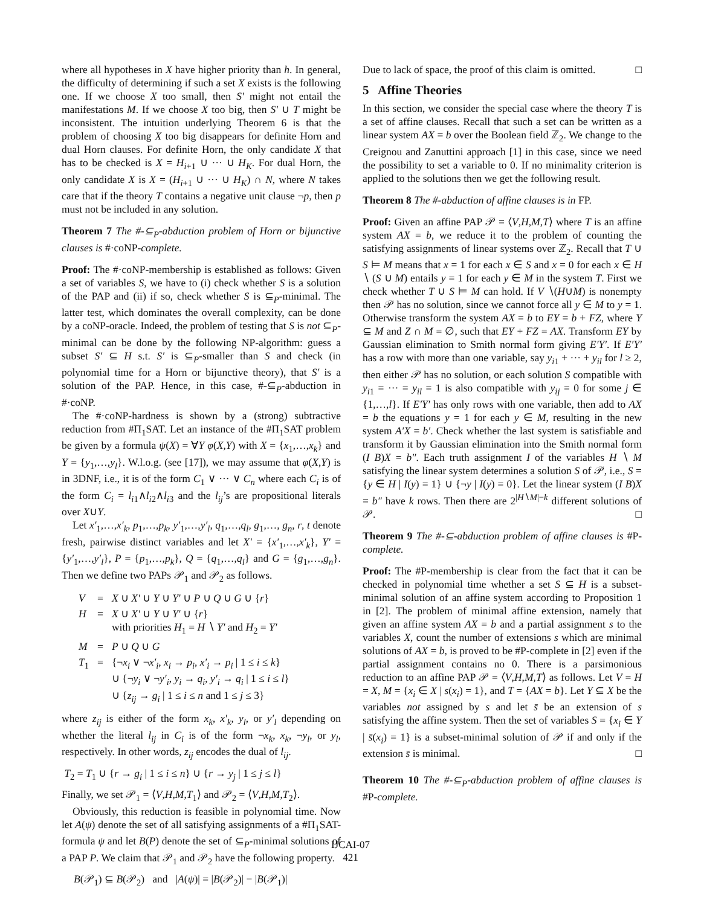where all hypotheses in X have higher priority than h. In general, the difficulty of determining if such a set X exists is the following one. If we choose X too small, then S′ might not entail the manifestations M. If we choose X too big, then S′ ∪ T might be inconsistent. The intuition underlying Theorem 6 is that the problem of choosing X too big disappears for definite Horn and dual Horn clauses. For definite Horn, the only candidate X that has to be checked is X = H<sub>i+1</sub> ∪ ··· ∪ H<sub>K</sub>. For dual Horn, the only candidate X is X = (H<sub>i+1</sub> ∪ ··· ∪ H<sub>K</sub>) ∩ N, where N takes care that if the theory T contains a negative unit clause ¬p, then p must not be included in any solution.
Theorem 7 The #-⊆<sub>P</sub>-abduction problem of Horn or bijunctive clauses is #·coNP-complete.
Proof: The #·coNP-membership is established as follows: Given a set of variables S, we have to (i) check whether S is a solution of the PAP and (ii) if so, check whether S is ⊆<sub>P</sub>-minimal. The latter test, which dominates the overall complexity, can be done by a coNP-oracle. Indeed, the problem of testing that S is not ⊆<sub>P</sub>-minimal can be done by the following NP-algorithm: guess a subset S′ ⊆ H s.t. S′ is ⊆<sub>P</sub>-smaller than S and check (in polynomial time for a Horn or bijunctive theory), that S′ is a solution of the PAP. Hence, in this case, #-⊆<sub>P</sub>-abduction in #·coNP.
The #·coNP-hardness is shown by a (strong) subtractive reduction from #Π<sub>1</sub>SAT. Let an instance of the #Π<sub>1</sub>SAT problem be given by a formula ψ(X) = ∀Y φ(X,Y) with X = {x<sub>1</sub>,…,x<sub>k</sub>} and Y = {y<sub>1</sub>,…,y<sub>l</sub>}. W.l.o.g. (see [17]), we may assume that φ(X,Y) is in 3DNF, i.e., it is of the form C<sub>1</sub> ∨ ··· ∨ C<sub>n</sub> where each C<sub>i</sub> is of the form C<sub>i</sub> = l<sub>i1</sub>∧l<sub>i2</sub>∧l<sub>i3</sub> and the l<sub>ij</sub>’s are propositional literals over X∪Y.
Let x′<sub>1</sub>,…,x′<sub>k</sub>, p<sub>1</sub>,…,p<sub>k</sub>, y′<sub>1</sub>,…,y′<sub>l</sub>, q<sub>1</sub>,…,q<sub>l</sub>, g<sub>1</sub>,…, g<sub>n</sub>, r, t denote fresh, pairwise distinct variables and let X′ = {x′<sub>1</sub>,…,x′<sub>k</sub>}, Y′ = {y′<sub>1</sub>,…,y′<sub>l</sub>}, P = {p<sub>1</sub>,…,p<sub>k</sub>}, Q = {q<sub>1</sub>,…,q<sub>l</sub>} and G = {g<sub>1</sub>,…,g<sub>n</sub>}. Then we define two PAPs 𝒫<sub>1</sub> and 𝒫<sub>2</sub> as follows.
| V | = | X ∪ X′ ∪ Y ∪ Y′ ∪ P ∪ Q ∪ G ∪ { r } |
| H | = | X ∪ X′ ∪ Y ∪ Y′ ∪ { r } with priorities H<sub>1</sub> = H ∖ Y′ and H<sub>2</sub> = Y′ |
| M | = | P ∪ Q ∪ G |
| T<sub>1</sub> | = | {¬ x<sub>i</sub> ∨ ¬ x′<sub>i</sub>, x<sub>i</sub> → p<sub>i</sub>, x′<sub>i</sub> → p<sub>i</sub> / 1 ≤ i ≤ k } ∪ {¬ y<sub>i</sub> ∨ ¬ y′<sub>i</sub>, y<sub>i</sub> → q<sub>i</sub>, y′<sub>i</sub> → q<sub>i</sub> / 1 ≤ i ≤ l } ∪ { z<sub>ij</sub> → g<sub>i</sub> / 1 ≤ i ≤ n and 1 ≤ j ≤ 3} |
where z<sub>ij</sub> is either of the form x<sub>k</sub>, x′<sub>k</sub>, y<sub>l</sub>, or y′<sub>l</sub> depending on whether the literal l<sub>ij</sub> in C<sub>i</sub> is of the form ¬x<sub>k</sub>, x<sub>k</sub>, ¬y<sub>l</sub>, or y<sub>l</sub>, respectively. In other words, z<sub>ij</sub> encodes the dual of l<sub>ij</sub>.
T<sub>2</sub> = T<sub>1</sub> ∪ {r → g<sub>i</sub> | 1 ≤ i ≤ n} ∪ {r → y<sub>j</sub> | 1 ≤ j ≤ l}
Finally, we set 𝒫<sub>1</sub> = ⟨V,H,M,T<sub>1</sub>⟩ and 𝒫<sub>2</sub> = ⟨V,H,M,T<sub>2</sub>⟩.
Obviously, this reduction is feasible in polynomial time. Now let A(ψ) denote the set of all satisfying assignments of a #Π<sub>1</sub>SAT-formula ψ and let B(P) denote the set of ⊆<sub>P</sub>-minimal solutions of a PAP P. We claim that 𝒫<sub>1</sub> and 𝒫<sub>2</sub> have the following property.
B(𝒫<sub>1</sub>) ⊆ B(𝒫<sub>2</sub>) and |A(ψ)| = |B(𝒫<sub>2</sub>)| − |B(𝒫<sub>1</sub>)|
Due to lack of space, the proof of this claim is omitted. □
5 Affine Theories
In this section, we consider the special case where the theory T is a set of affine clauses. Recall that such a set can be written as a linear system AX = b over the Boolean field ℤ<sub>2</sub>. We change to the Creignou and Zanuttini approach [1] in this case, since we need the possibility to set a variable to 0. If no minimality criterion is applied to the solutions then we get the following result.
Theorem 8 The #-abduction of affine clauses is in FP.
Proof: Given an affine PAP 𝒫 = ⟨V,H,M,T⟩ where T is an affine system AX = b, we reduce it to the problem of counting the satisfying assignments of linear systems over ℤ<sub>2</sub>. Recall that T ∪ S ⊨ M means that x = 1 for each x ∈ S and x = 0 for each x ∈ H ∖ (S ∪ M) entails y = 1 for each y ∈ M in the system T. First we check whether T ∪ S ⊨ M can hold. If V ∖(H∪M) is nonempty then 𝒫 has no solution, since we cannot force all y ∈ M to y = 1. Otherwise transform the system AX = b to EY = b + FZ, where Y ⊆ M and Z ∩ M = ∅, such that EY + FZ = AX. Transform EY by Gaussian elimination to Smith normal form giving E′Y′. If E′Y′ has a row with more than one variable, say y<sub>i1</sub> + ··· + y<sub>il</sub> for l ≥ 2, then either 𝒫 has no solution, or each solution S compatible with y<sub>i1</sub> = ··· = y<sub>il</sub> = 1 is also compatible with y<sub>ij</sub> = 0 for some j ∈ {1,…,l}. If E′Y′ has only rows with one variable, then add to AX = b the equations y = 1 for each y ∈ M, resulting in the new system A′X = b′. Check whether the last system is satisfiable and transform it by Gaussian elimination into the Smith normal form (I B)X = b″. Each truth assignment I of the variables H ∖ M satisfying the linear system determines a solution S of 𝒫, i.e., S = {y ∈ H | I(y) = 1} ∪ {¬y | I(y) = 0}. Let the linear system (I B)X = b″ have k rows. Then there are 2<sup>|H∖M|−k</sup> different solutions of 𝒫. □
Theorem 9 The #-⊆-abduction problem of affine clauses is #P-complete.
Proof: The #P-membership is clear from the fact that it can be checked in polynomial time whether a set S ⊆ H is a subset-minimal solution of an affine system according to Proposition 1 in [2]. The problem of minimal affine extension, namely that given an affine system AX = b and a partial assignment s to the variables X, count the number of extensions s which are minimal solutions of AX = b, is proved to be #P-complete in [2] even if the partial assignment contains no 0. There is a parsimonious reduction to an affine PAP 𝒫 = ⟨V,H,M,T⟩ as follows. Let V = H = X, M = {x<sub>i</sub> ∈ X | s(x<sub>i</sub>) = 1}, and T = {AX = b}. Let Y ⊆ X be the variables not assigned by s and let s̄ be an extension of s satisfying the affine system. Then the set of variables S = {x<sub>i</sub> ∈ Y | s̄(x<sub>i</sub>) = 1} is a subset-minimal solution of 𝒫 if and only if the extension s̄ is minimal. □
Theorem 10 The #-⊆<sub>P</sub>-abduction problem of affine clauses is #P-complete.
IJCAI-07
421